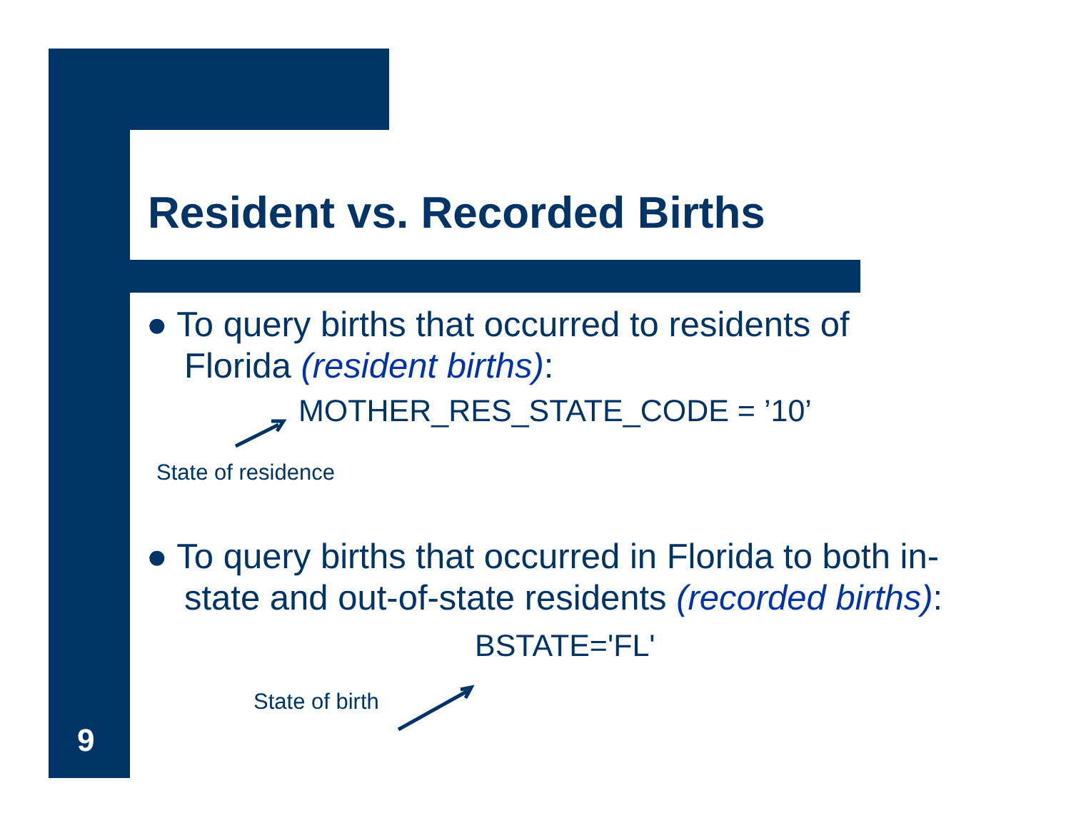Resident vs. Recorded Births
● To query births that occurred to residents of Florida (resident births):
MOTHER_RES_STATE_CODE = ’10’
State of residence
● To query births that occurred in Florida to both in-state and out-of-state residents (recorded births):
BSTATE='FL'
State of birth
9